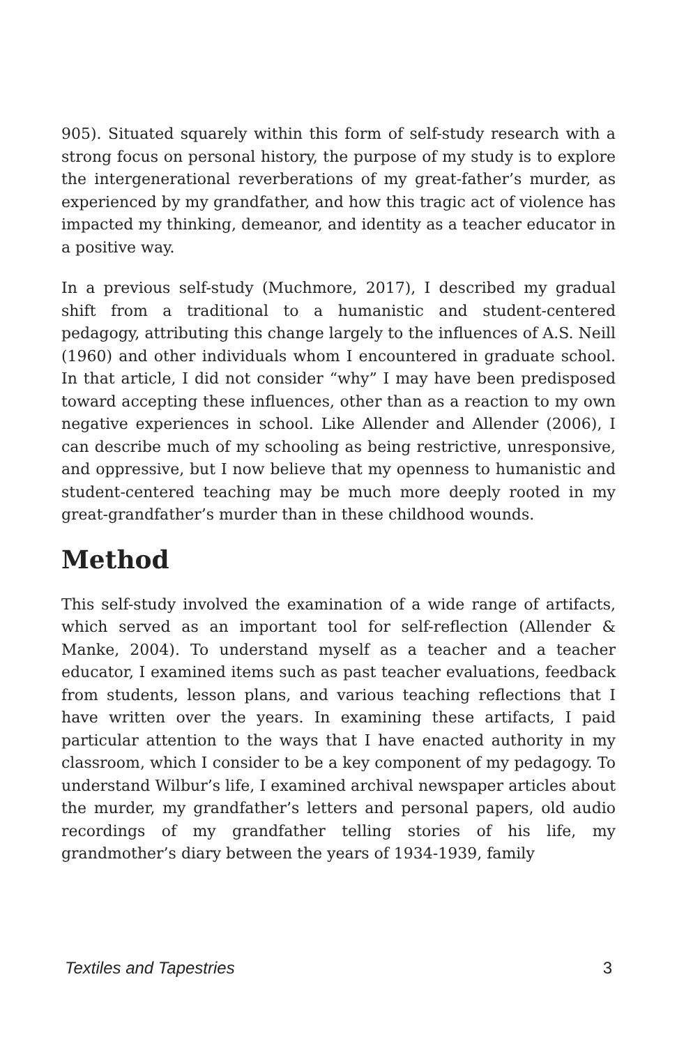905). Situated squarely within this form of self-study research with a strong focus on personal history, the purpose of my study is to explore the intergenerational reverberations of my great-father’s murder, as experienced by my grandfather, and how this tragic act of violence has impacted my thinking, demeanor, and identity as a teacher educator in a positive way.
In a previous self-study (Muchmore, 2017), I described my gradual shift from a traditional to a humanistic and student-centered pedagogy, attributing this change largely to the influences of A.S. Neill (1960) and other individuals whom I encountered in graduate school. In that article, I did not consider “why” I may have been predisposed toward accepting these influences, other than as a reaction to my own negative experiences in school. Like Allender and Allender (2006), I can describe much of my schooling as being restrictive, unresponsive, and oppressive, but I now believe that my openness to humanistic and student-centered teaching may be much more deeply rooted in my great-grandfather’s murder than in these childhood wounds.
Method
This self-study involved the examination of a wide range of artifacts, which served as an important tool for self-reflection (Allender & Manke, 2004). To understand myself as a teacher and a teacher educator, I examined items such as past teacher evaluations, feedback from students, lesson plans, and various teaching reflections that I have written over the years. In examining these artifacts, I paid particular attention to the ways that I have enacted authority in my classroom, which I consider to be a key component of my pedagogy. To understand Wilbur’s life, I examined archival newspaper articles about the murder, my grandfather’s letters and personal papers, old audio recordings of my grandfather telling stories of his life, my grandmother’s diary between the years of 1934-1939, family
Textiles and Tapestries 3